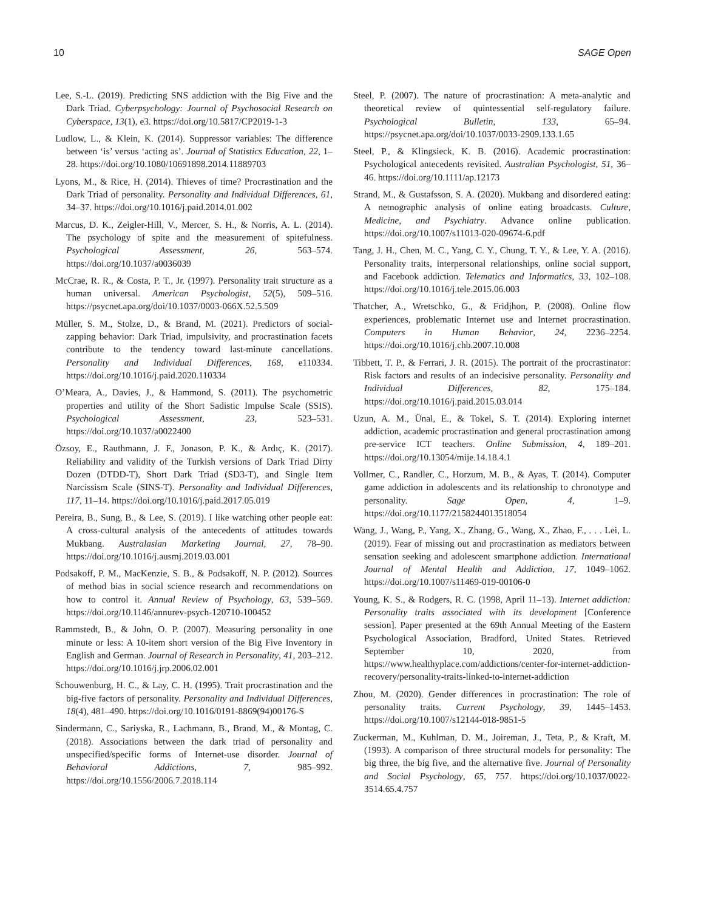10 SAGE Open
Lee, S.-L. (2019). Predicting SNS addiction with the Big Five and the Dark Triad. Cyberpsychology: Journal of Psychosocial Research on Cyberspace, 13(1), e3. https://doi.org/10.5817/CP2019-1-3
Ludlow, L., & Klein, K. (2014). Suppressor variables: The difference between ‘is’ versus ‘acting as’. Journal of Statistics Education, 22, 1–28. https://doi.org/10.1080/10691898.2014.11889703
Lyons, M., & Rice, H. (2014). Thieves of time? Procrastination and the Dark Triad of personality. Personality and Individual Differences, 61, 34–37. https://doi.org/10.1016/j.paid.2014.01.002
Marcus, D. K., Zeigler-Hill, V., Mercer, S. H., & Norris, A. L. (2014). The psychology of spite and the measurement of spitefulness. Psychological Assessment, 26, 563–574. https://doi.org/10.1037/a0036039
McCrae, R. R., & Costa, P. T., Jr. (1997). Personality trait structure as a human universal. American Psychologist, 52(5), 509–516. https://psycnet.apa.org/doi/10.1037/0003-066X.52.5.509
Müller, S. M., Stolze, D., & Brand, M. (2021). Predictors of social-zapping behavior: Dark Triad, impulsivity, and procrastination facets contribute to the tendency toward last-minute cancellations. Personality and Individual Differences, 168, e110334. https://doi.org/10.1016/j.paid.2020.110334
O’Meara, A., Davies, J., & Hammond, S. (2011). The psychometric properties and utility of the Short Sadistic Impulse Scale (SSIS). Psychological Assessment, 23, 523–531. https://doi.org/10.1037/a0022400
Özsoy, E., Rauthmann, J. F., Jonason, P. K., & Ardıç, K. (2017). Reliability and validity of the Turkish versions of Dark Triad Dirty Dozen (DTDD-T), Short Dark Triad (SD3-T), and Single Item Narcissism Scale (SINS-T). Personality and Individual Differences, 117, 11–14. https://doi.org/10.1016/j.paid.2017.05.019
Pereira, B., Sung, B., & Lee, S. (2019). I like watching other people eat: A cross-cultural analysis of the antecedents of attitudes towards Mukbang. Australasian Marketing Journal, 27, 78–90. https://doi.org/10.1016/j.ausmj.2019.03.001
Podsakoff, P. M., MacKenzie, S. B., & Podsakoff, N. P. (2012). Sources of method bias in social science research and recommendations on how to control it. Annual Review of Psychology, 63, 539–569. https://doi.org/10.1146/annurev-psych-120710-100452
Rammstedt, B., & John, O. P. (2007). Measuring personality in one minute or less: A 10-item short version of the Big Five Inventory in English and German. Journal of Research in Personality, 41, 203–212. https://doi.org/10.1016/j.jrp.2006.02.001
Schouwenburg, H. C., & Lay, C. H. (1995). Trait procrastination and the big-five factors of personality. Personality and Individual Differences, 18(4), 481–490. https://doi.org/10.1016/0191-8869(94)00176-S
Sindermann, C., Sariyska, R., Lachmann, B., Brand, M., & Montag, C. (2018). Associations between the dark triad of personality and unspecified/specific forms of Internet-use disorder. Journal of Behavioral Addictions, 7, 985–992. https://doi.org/10.1556/2006.7.2018.114
Steel, P. (2007). The nature of procrastination: A meta-analytic and theoretical review of quintessential self-regulatory failure. Psychological Bulletin, 133, 65–94. https://psycnet.apa.org/doi/10.1037/0033-2909.133.1.65
Steel, P., & Klingsieck, K. B. (2016). Academic procrastination: Psychological antecedents revisited. Australian Psychologist, 51, 36–46. https://doi.org/10.1111/ap.12173
Strand, M., & Gustafsson, S. A. (2020). Mukbang and disordered eating: A netnographic analysis of online eating broadcasts. Culture, Medicine, and Psychiatry. Advance online publication. https://doi.org/10.1007/s11013-020-09674-6.pdf
Tang, J. H., Chen, M. C., Yang, C. Y., Chung, T. Y., & Lee, Y. A. (2016). Personality traits, interpersonal relationships, online social support, and Facebook addiction. Telematics and Informatics, 33, 102–108. https://doi.org/10.1016/j.tele.2015.06.003
Thatcher, A., Wretschko, G., & Fridjhon, P. (2008). Online flow experiences, problematic Internet use and Internet procrastination. Computers in Human Behavior, 24, 2236–2254. https://doi.org/10.1016/j.chb.2007.10.008
Tibbett, T. P., & Ferrari, J. R. (2015). The portrait of the procrastinator: Risk factors and results of an indecisive personality. Personality and Individual Differences, 82, 175–184. https://doi.org/10.1016/j.paid.2015.03.014
Uzun, A. M., Ünal, E., & Tokel, S. T. (2014). Exploring internet addiction, academic procrastination and general procrastination among pre-service ICT teachers. Online Submission, 4, 189–201. https://doi.org/10.13054/mije.14.18.4.1
Vollmer, C., Randler, C., Horzum, M. B., & Ayas, T. (2014). Computer game addiction in adolescents and its relationship to chronotype and personality. Sage Open, 4, 1–9. https://doi.org/10.1177/2158244013518054
Wang, J., Wang, P., Yang, X., Zhang, G., Wang, X., Zhao, F., . . . Lei, L. (2019). Fear of missing out and procrastination as mediators between sensation seeking and adolescent smartphone addiction. International Journal of Mental Health and Addiction, 17, 1049–1062. https://doi.org/10.1007/s11469-019-00106-0
Young, K. S., & Rodgers, R. C. (1998, April 11–13). Internet addiction: Personality traits associated with its development [Conference session]. Paper presented at the 69th Annual Meeting of the Eastern Psychological Association, Bradford, United States. Retrieved September 10, 2020, from https://www.healthyplace.com/addictions/center-for-internet-addiction-recovery/personality-traits-linked-to-internet-addiction
Zhou, M. (2020). Gender differences in procrastination: The role of personality traits. Current Psychology, 39, 1445–1453. https://doi.org/10.1007/s12144-018-9851-5
Zuckerman, M., Kuhlman, D. M., Joireman, J., Teta, P., & Kraft, M. (1993). A comparison of three structural models for personality: The big three, the big five, and the alternative five. Journal of Personality and Social Psychology, 65, 757. https://doi.org/10.1037/0022-3514.65.4.757